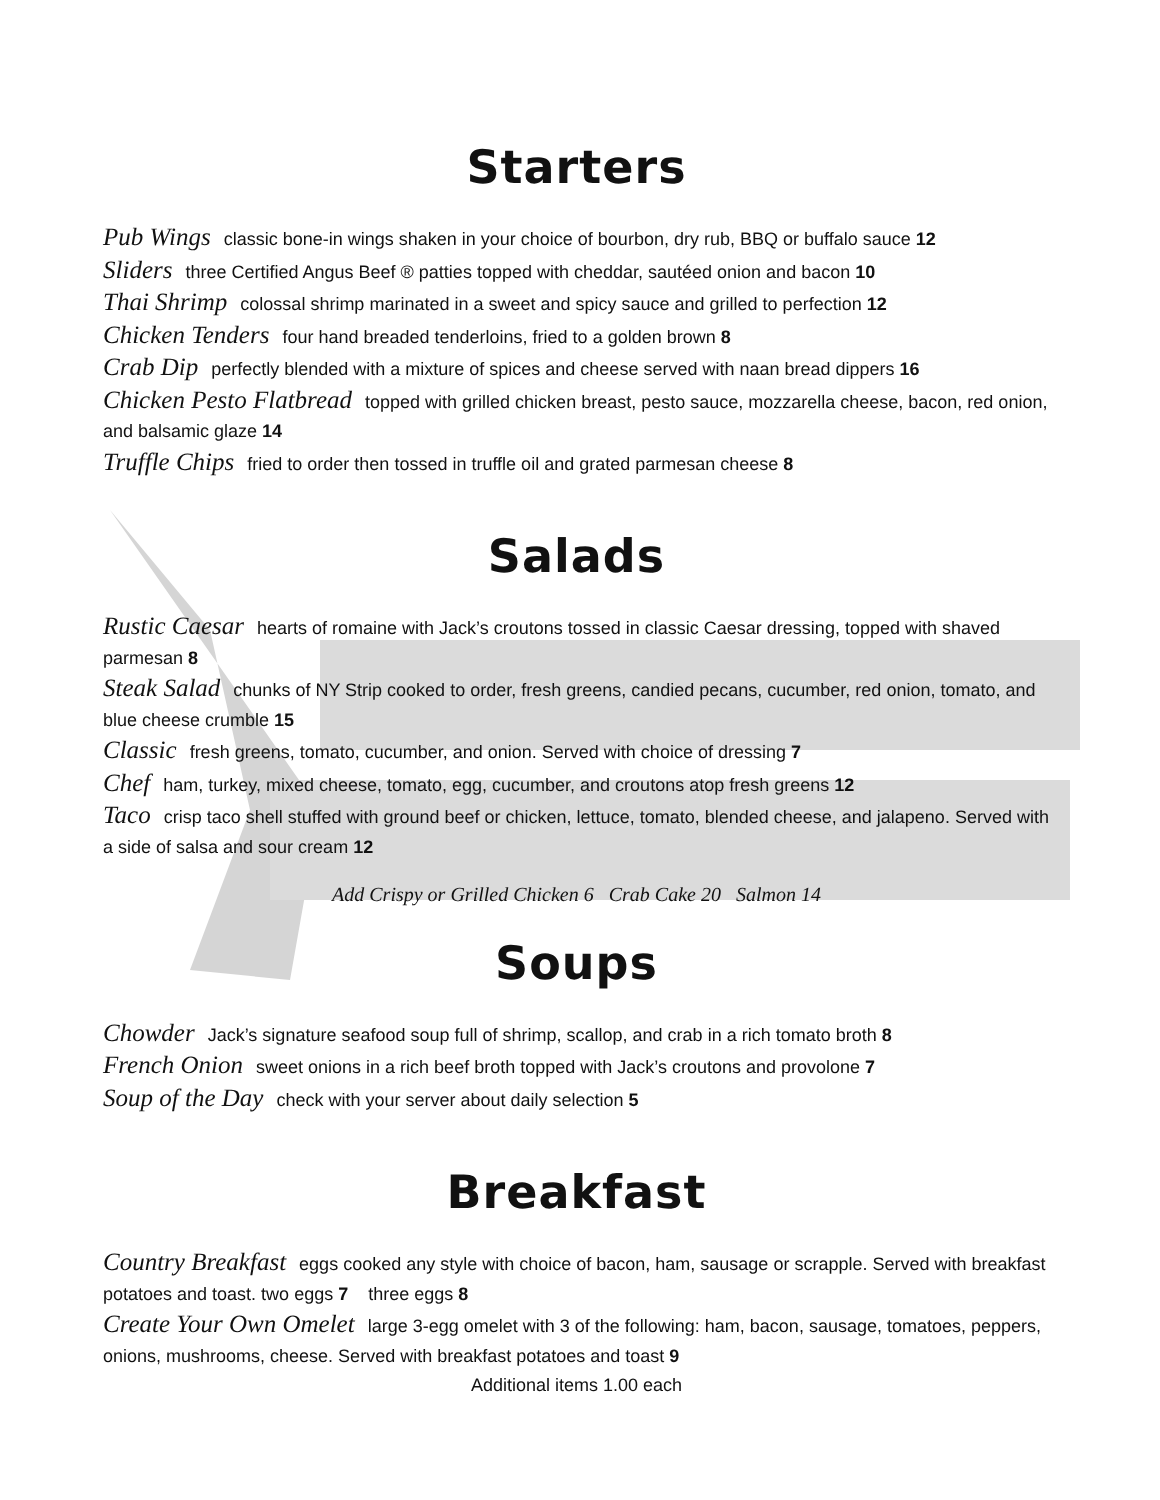Starters
Pub Wings classic bone-in wings shaken in your choice of bourbon, dry rub, BBQ or buffalo sauce 12
Sliders three Certified Angus Beef ® patties topped with cheddar, sautéed onion and bacon 10
Thai Shrimp colossal shrimp marinated in a sweet and spicy sauce and grilled to perfection 12
Chicken Tenders four hand breaded tenderloins, fried to a golden brown 8
Crab Dip perfectly blended with a mixture of spices and cheese served with naan bread dippers 16
Chicken Pesto Flatbread topped with grilled chicken breast, pesto sauce, mozzarella cheese, bacon, red onion, and balsamic glaze 14
Truffle Chips fried to order then tossed in truffle oil and grated parmesan cheese 8
Salads
Rustic Caesar hearts of romaine with Jack’s croutons tossed in classic Caesar dressing, topped with shaved parmesan 8
Steak Salad chunks of NY Strip cooked to order, fresh greens, candied pecans, cucumber, red onion, tomato, and blue cheese crumble 15
Classic fresh greens, tomato, cucumber, and onion. Served with choice of dressing 7
Chef ham, turkey, mixed cheese, tomato, egg, cucumber, and croutons atop fresh greens 12
Taco crisp taco shell stuffed with ground beef or chicken, lettuce, tomato, blended cheese, and jalapeno. Served with a side of salsa and sour cream 12
Add Crispy or Grilled Chicken 6 Crab Cake 20 Salmon 14
Soups
Chowder Jack’s signature seafood soup full of shrimp, scallop, and crab in a rich tomato broth 8
French Onion sweet onions in a rich beef broth topped with Jack’s croutons and provolone 7
Soup of the Day check with your server about daily selection 5
Breakfast
Country Breakfast eggs cooked any style with choice of bacon, ham, sausage or scrapple. Served with breakfast potatoes and toast. two eggs 7 three eggs 8
Create Your Own Omelet large 3-egg omelet with 3 of the following: ham, bacon, sausage, tomatoes, peppers, onions, mushrooms, cheese. Served with breakfast potatoes and toast 9
Additional items 1.00 each